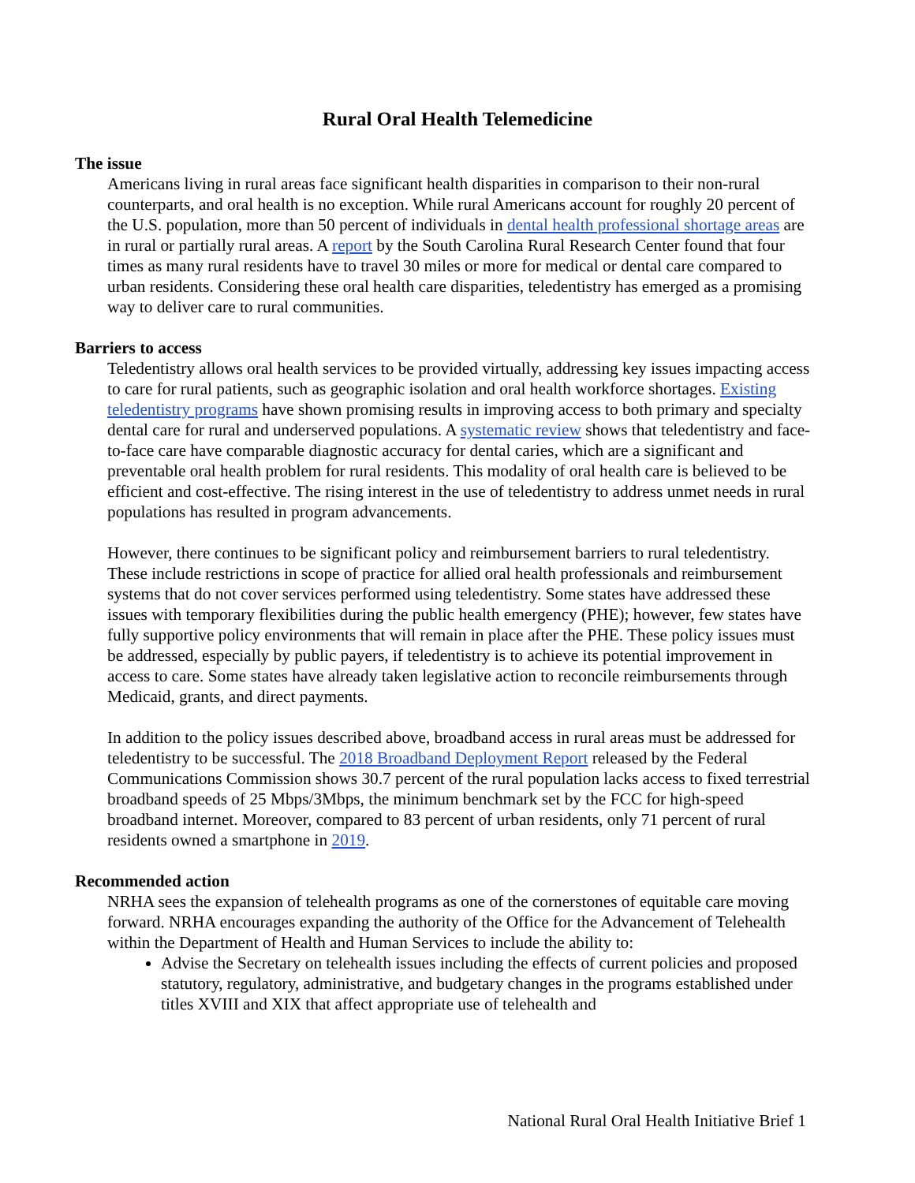Rural Oral Health Telemedicine
The issue
Americans living in rural areas face significant health disparities in comparison to their non-rural counterparts, and oral health is no exception. While rural Americans account for roughly 20 percent of the U.S. population, more than 50 percent of individuals in dental health professional shortage areas are in rural or partially rural areas. A report by the South Carolina Rural Research Center found that four times as many rural residents have to travel 30 miles or more for medical or dental care compared to urban residents. Considering these oral health care disparities, teledentistry has emerged as a promising way to deliver care to rural communities.
Barriers to access
Teledentistry allows oral health services to be provided virtually, addressing key issues impacting access to care for rural patients, such as geographic isolation and oral health workforce shortages. Existing teledentistry programs have shown promising results in improving access to both primary and specialty dental care for rural and underserved populations. A systematic review shows that teledentistry and face-to-face care have comparable diagnostic accuracy for dental caries, which are a significant and preventable oral health problem for rural residents. This modality of oral health care is believed to be efficient and cost-effective. The rising interest in the use of teledentistry to address unmet needs in rural populations has resulted in program advancements.
However, there continues to be significant policy and reimbursement barriers to rural teledentistry. These include restrictions in scope of practice for allied oral health professionals and reimbursement systems that do not cover services performed using teledentistry. Some states have addressed these issues with temporary flexibilities during the public health emergency (PHE); however, few states have fully supportive policy environments that will remain in place after the PHE. These policy issues must be addressed, especially by public payers, if teledentistry is to achieve its potential improvement in access to care. Some states have already taken legislative action to reconcile reimbursements through Medicaid, grants, and direct payments.
In addition to the policy issues described above, broadband access in rural areas must be addressed for teledentistry to be successful. The 2018 Broadband Deployment Report released by the Federal Communications Commission shows 30.7 percent of the rural population lacks access to fixed terrestrial broadband speeds of 25 Mbps/3Mbps, the minimum benchmark set by the FCC for high-speed broadband internet. Moreover, compared to 83 percent of urban residents, only 71 percent of rural residents owned a smartphone in 2019.
Recommended action
NRHA sees the expansion of telehealth programs as one of the cornerstones of equitable care moving forward. NRHA encourages expanding the authority of the Office for the Advancement of Telehealth within the Department of Health and Human Services to include the ability to:
Advise the Secretary on telehealth issues including the effects of current policies and proposed statutory, regulatory, administrative, and budgetary changes in the programs established under titles XVIII and XIX that affect appropriate use of telehealth and
National Rural Oral Health Initiative Brief 1